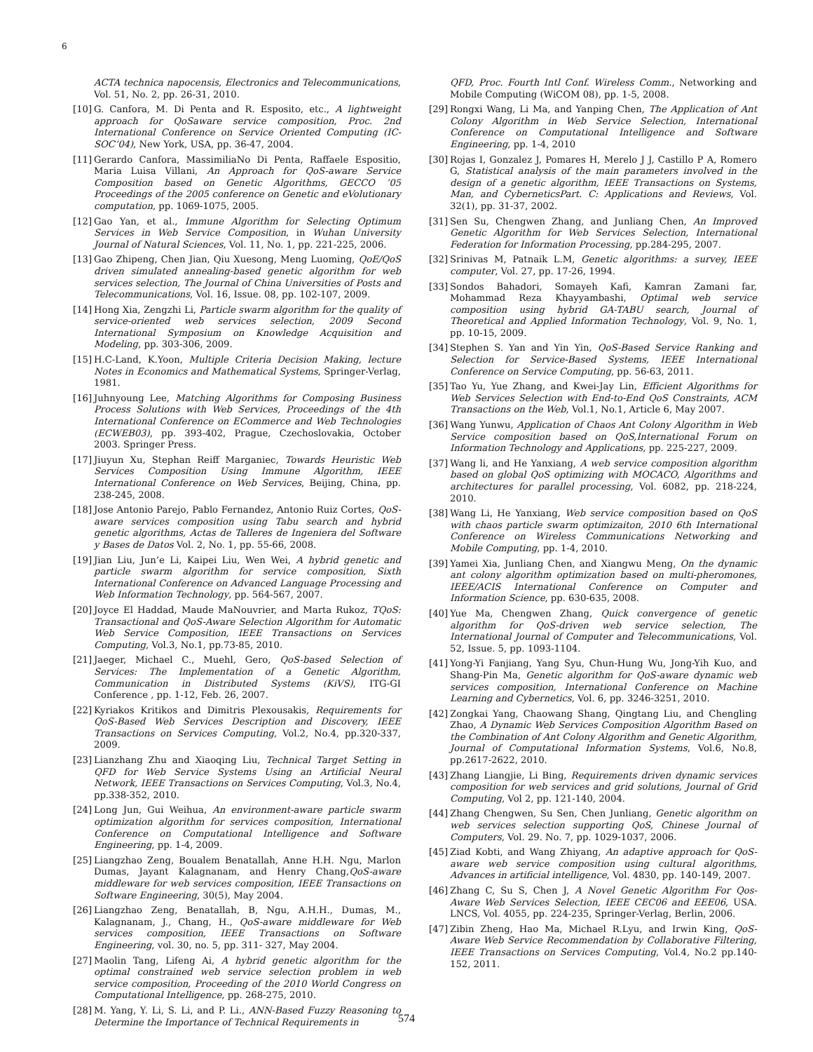6
ACTA technica napocensis, Electronics and Telecommunications, Vol. 51, No. 2, pp. 26-31, 2010.
[10] G. Canfora, M. Di Penta and R. Esposito, etc., A lightweight approach for QoSaware service composition, Proc. 2nd International Conference on Service Oriented Computing (IC-SOC’04), New York, USA, pp. 36-47, 2004.
[11] Gerardo Canfora, MassimiliaNo Di Penta, Raffaele Espositio, Maria Luisa Villani, An Approach for QoS-aware Service Composition based on Genetic Algorithms, GECCO ’05 Proceedings of the 2005 conference on Genetic and eVolutionary computation, pp. 1069-1075, 2005.
[12] Gao Yan, et al., Immune Algorithm for Selecting Optimum Services in Web Service Composition, in Wuhan University Journal of Natural Sciences, Vol. 11, No. 1, pp. 221-225, 2006.
[13] Gao Zhipeng, Chen Jian, Qiu Xuesong, Meng Luoming, QoE/QoS driven simulated annealing-based genetic algorithm for web services selection, The Journal of China Universities of Posts and Telecommunications, Vol. 16, Issue. 08, pp. 102-107, 2009.
[14] Hong Xia, Zengzhi Li, Particle swarm algorithm for the quality of service-oriented web services selection, 2009 Second International Symposium on Knowledge Acquisition and Modeling, pp. 303-306, 2009.
[15] H.C-Land, K.Yoon, Multiple Criteria Decision Making, lecture Notes in Economics and Mathematical Systems, Springer-Verlag, 1981.
[16] Juhnyoung Lee, Matching Algorithms for Composing Business Process Solutions with Web Services, Proceedings of the 4th International Conference on ECommerce and Web Technologies (ECWEB03), pp. 393-402, Prague, Czechoslovakia, October 2003. Springer Press.
[17] Jiuyun Xu, Stephan Reiff Marganiec, Towards Heuristic Web Services Composition Using Immune Algorithm, IEEE International Conference on Web Services, Beijing, China, pp. 238-245, 2008.
[18] Jose Antonio Parejo, Pablo Fernandez, Antonio Ruiz Cortes, QoS-aware services composition using Tabu search and hybrid genetic algorithms, Actas de Talleres de Ingeniera del Software y Bases de Datos Vol. 2, No. 1, pp. 55-66, 2008.
[19] Jian Liu, Jun’e Li, Kaipei Liu, Wen Wei, A hybrid genetic and particle swarm algorithm for service composition, Sixth International Conference on Advanced Language Processing and Web Information Technology, pp. 564-567, 2007.
[20] Joyce El Haddad, Maude MaNouvrier, and Marta Rukoz, TQoS: Transactional and QoS-Aware Selection Algorithm for Automatic Web Service Composition, IEEE Transactions on Services Computing, Vol.3, No.1, pp.73-85, 2010.
[21] Jaeger, Michael C., Muehl, Gero, QoS-based Selection of Services: The Implementation of a Genetic Algorithm, Communication in Distributed Systems (KiVS), ITG-GI Conference , pp. 1-12, Feb. 26, 2007.
[22] Kyriakos Kritikos and Dimitris Plexousakis, Requirements for QoS-Based Web Services Description and Discovery, IEEE Transactions on Services Computing, Vol.2, No.4, pp.320-337, 2009.
[23] Lianzhang Zhu and Xiaoqing Liu, Technical Target Setting in QFD for Web Service Systems Using an Artificial Neural Network, IEEE Transactions on Services Computing, Vol.3, No.4, pp.338-352, 2010.
[24] Long Jun, Gui Weihua, An environment-aware particle swarm optimization algorithm for services composition, International Conference on Computational Intelligence and Software Engineering, pp. 1-4, 2009.
[25] Liangzhao Zeng, Boualem Benatallah, Anne H.H. Ngu, Marlon Dumas, Jayant Kalagnanam, and Henry Chang,QoS-aware middleware for web services composition, IEEE Transactions on Software Engineering, 30(5), May 2004.
[26] Liangzhao Zeng, Benatallah, B, Ngu, A.H.H., Dumas, M., Kalagnanam, J., Chang, H., QoS-aware middleware for Web services composition, IEEE Transactions on Software Engineering, vol. 30, no. 5, pp. 311- 327, May 2004.
[27] Maolin Tang, Lifeng Ai, A hybrid genetic algorithm for the optimal constrained web service selection problem in web service composition, Proceeding of the 2010 World Congress on Computational Intelligence, pp. 268-275, 2010.
[28] M. Yang, Y. Li, S. Li, and P. Li., ANN-Based Fuzzy Reasoning to Determine the Importance of Technical Requirements in
QFD, Proc. Fourth Intl Conf. Wireless Comm., Networking and Mobile Computing (WiCOM 08), pp. 1-5, 2008.
[29] Rongxi Wang, Li Ma, and Yanping Chen, The Application of Ant Colony Algorithm in Web Service Selection, International Conference on Computational Intelligence and Software Engineering, pp. 1-4, 2010
[30] Rojas I, Gonzalez J, Pomares H, Merelo J J, Castillo P A, Romero G, Statistical analysis of the main parameters involved in the design of a genetic algorithm, IEEE Transactions on Systems, Man, and CyberneticsPart. C: Applications and Reviews, Vol. 32(1), pp. 31-37, 2002.
[31] Sen Su, Chengwen Zhang, and Junliang Chen, An Improved Genetic Algorithm for Web Services Selection, International Federation for Information Processing, pp.284-295, 2007.
[32] Srinivas M, Patnaik L.M, Genetic algorithms: a survey, IEEE computer, Vol. 27, pp. 17-26, 1994.
[33] Sondos Bahadori, Somayeh Kafi, Kamran Zamani far, Mohammad Reza Khayyambashi, Optimal web service composition using hybrid GA-TABU search, Journal of Theoretical and Applied Information Technology, Vol. 9, No. 1, pp. 10-15, 2009.
[34] Stephen S. Yan and Yin Yin, QoS-Based Service Ranking and Selection for Service-Based Systems, IEEE International Conference on Service Computing, pp. 56-63, 2011.
[35] Tao Yu, Yue Zhang, and Kwei-Jay Lin, Efficient Algorithms for Web Services Selection with End-to-End QoS Constraints, ACM Transactions on the Web, Vol.1, No.1, Article 6, May 2007.
[36] Wang Yunwu, Application of Chaos Ant Colony Algorithm in Web Service composition based on QoS,International Forum on Information Technology and Applications, pp. 225-227, 2009.
[37] Wang li, and He Yanxiang, A web service composition algorithm based on global QoS optimizing with MOCACO, Algorithms and architectures for parallel processing, Vol. 6082, pp. 218-224, 2010.
[38] Wang Li, He Yanxiang, Web service composition based on QoS with chaos particle swarm optimizaiton, 2010 6th International Conference on Wireless Communications Networking and Mobile Computing, pp. 1-4, 2010.
[39] Yamei Xia, Junliang Chen, and Xiangwu Meng, On the dynamic ant colony algorithm optimization based on multi-pheromones, IEEE/ACIS International Conference on Computer and Information Science, pp. 630-635, 2008.
[40] Yue Ma, Chengwen Zhang, Quick convergence of genetic algorithm for QoS-driven web service selection, The International Journal of Computer and Telecommunications, Vol. 52, Issue. 5, pp. 1093-1104.
[41] Yong-Yi Fanjiang, Yang Syu, Chun-Hung Wu, Jong-Yih Kuo, and Shang-Pin Ma, Genetic algorithm for QoS-aware dynamic web services composition, International Conference on Machine Learning and Cybernetics, Vol. 6, pp. 3246-3251, 2010.
[42] Zongkai Yang, Chaowang Shang, Qingtang Liu, and Chengling Zhao, A Dynamic Web Services Composition Algorithm Based on the Combination of Ant Colony Algorithm and Genetic Algorithm, Journal of Computational Information Systems, Vol.6, No.8, pp.2617-2622, 2010.
[43] Zhang Liangjie, Li Bing, Requirements driven dynamic services composition for web services and grid solutions, Journal of Grid Computing, Vol 2, pp. 121-140, 2004.
[44] Zhang Chengwen, Su Sen, Chen Junliang, Genetic algorithm on web services selection supporting QoS, Chinese Journal of Computers, Vol. 29. No. 7, pp. 1029-1037, 2006.
[45] Ziad Kobti, and Wang Zhiyang, An adaptive approach for QoS-aware web service composition using cultural algorithms, Advances in artificial intelligence, Vol. 4830, pp. 140-149, 2007.
[46] Zhang C, Su S, Chen J, A Novel Genetic Algorithm For Qos-Aware Web Services Selection, IEEE CEC06 and EEE06, USA. LNCS, Vol. 4055, pp. 224-235, Springer-Verlag, Berlin, 2006.
[47] Zibin Zheng, Hao Ma, Michael R.Lyu, and Irwin King, QoS-Aware Web Service Recommendation by Collaborative Filtering, IEEE Transactions on Services Computing, Vol.4, No.2 pp.140-152, 2011.
574